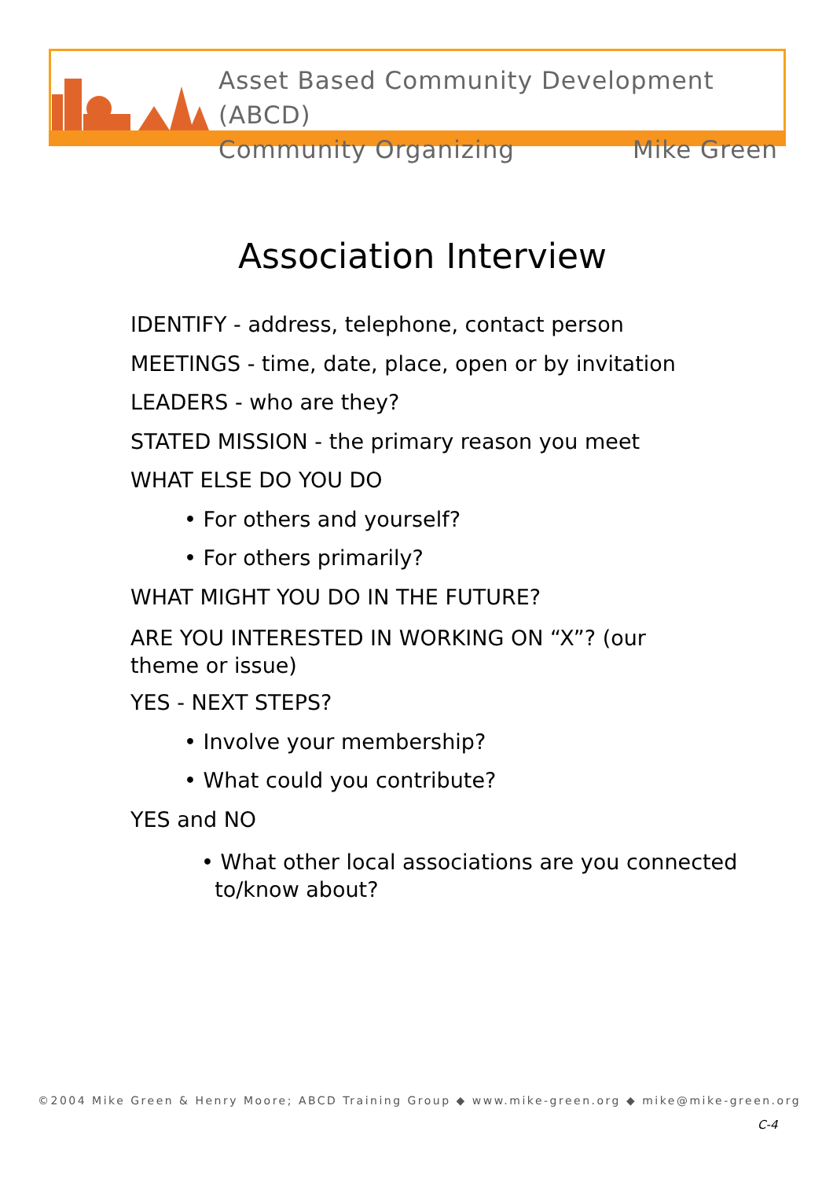Asset Based Community Development (ABCD)
Community Organizing Mike Green
Association Interview
IDENTIFY - address, telephone, contact person
MEETINGS - time, date, place, open or by invitation
LEADERS - who are they?
STATED MISSION - the primary reason you meet
WHAT ELSE DO YOU DO
• For others and yourself?
• For others primarily?
WHAT MIGHT YOU DO IN THE FUTURE?
ARE YOU INTERESTED IN WORKING ON “X”? (our
theme or issue)
YES - NEXT STEPS?
• Involve your membership?
• What could you contribute?
YES and NO
• What other local associations are you connected
to/know about?
©2004 Mike Green & Henry Moore; ABCD Training Group ◆ www.mike-green.org ◆ mike@mike-green.org
C-4